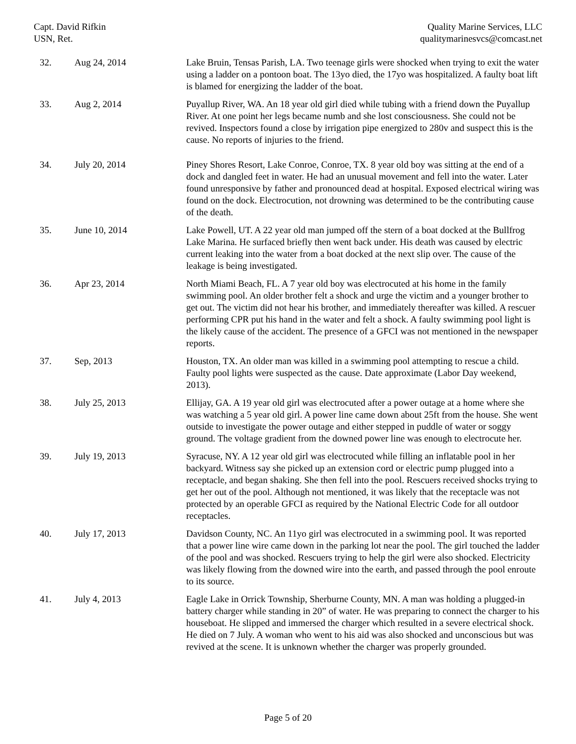Capt. David Rifkin
USN, Ret.
Quality Marine Services, LLC
qualitymarinesvcs@comcast.net
| 32. | Aug 24, 2014 | Lake Bruin, Tensas Parish, LA. Two teenage girls were shocked when trying to exit the water using a ladder on a pontoon boat. The 13yo died, the 17yo was hospitalized. A faulty boat lift is blamed for energizing the ladder of the boat. |
| 33. | Aug 2, 2014 | Puyallup River, WA. An 18 year old girl died while tubing with a friend down the Puyallup River. At one point her legs became numb and she lost consciousness. She could not be revived. Inspectors found a close by irrigation pipe energized to 280v and suspect this is the cause. No reports of injuries to the friend. |
| 34. | July 20, 2014 | Piney Shores Resort, Lake Conroe, Conroe, TX. 8 year old boy was sitting at the end of a dock and dangled feet in water. He had an unusual movement and fell into the water. Later found unresponsive by father and pronounced dead at hospital. Exposed electrical wiring was found on the dock. Electrocution, not drowning was determined to be the contributing cause of the death. |
| 35. | June 10, 2014 | Lake Powell, UT. A 22 year old man jumped off the stern of a boat docked at the Bullfrog Lake Marina. He surfaced briefly then went back under. His death was caused by electric current leaking into the water from a boat docked at the next slip over. The cause of the leakage is being investigated. |
| 36. | Apr 23, 2014 | North Miami Beach, FL. A 7 year old boy was electrocuted at his home in the family swimming pool. An older brother felt a shock and urge the victim and a younger brother to get out. The victim did not hear his brother, and immediately thereafter was killed. A rescuer performing CPR put his hand in the water and felt a shock. A faulty swimming pool light is the likely cause of the accident. The presence of a GFCI was not mentioned in the newspaper reports. |
| 37. | Sep, 2013 | Houston, TX. An older man was killed in a swimming pool attempting to rescue a child. Faulty pool lights were suspected as the cause. Date approximate (Labor Day weekend, 2013). |
| 38. | July 25, 2013 | Ellijay, GA. A 19 year old girl was electrocuted after a power outage at a home where she was watching a 5 year old girl. A power line came down about 25ft from the house. She went outside to investigate the power outage and either stepped in puddle of water or soggy ground. The voltage gradient from the downed power line was enough to electrocute her. |
| 39. | July 19, 2013 | Syracuse, NY. A 12 year old girl was electrocuted while filling an inflatable pool in her backyard. Witness say she picked up an extension cord or electric pump plugged into a receptacle, and began shaking. She then fell into the pool. Rescuers received shocks trying to get her out of the pool. Although not mentioned, it was likely that the receptacle was not protected by an operable GFCI as required by the National Electric Code for all outdoor receptacles. |
| 40. | July 17, 2013 | Davidson County, NC. An 11yo girl was electrocuted in a swimming pool. It was reported that a power line wire came down in the parking lot near the pool. The girl touched the ladder of the pool and was shocked. Rescuers trying to help the girl were also shocked. Electricity was likely flowing from the downed wire into the earth, and passed through the pool enroute to its source. |
| 41. | July 4, 2013 | Eagle Lake in Orrick Township, Sherburne County, MN. A man was holding a plugged-in battery charger while standing in 20” of water. He was preparing to connect the charger to his houseboat. He slipped and immersed the charger which resulted in a severe electrical shock. He died on 7 July. A woman who went to his aid was also shocked and unconscious but was revived at the scene. It is unknown whether the charger was properly grounded. |
Page 5 of 20